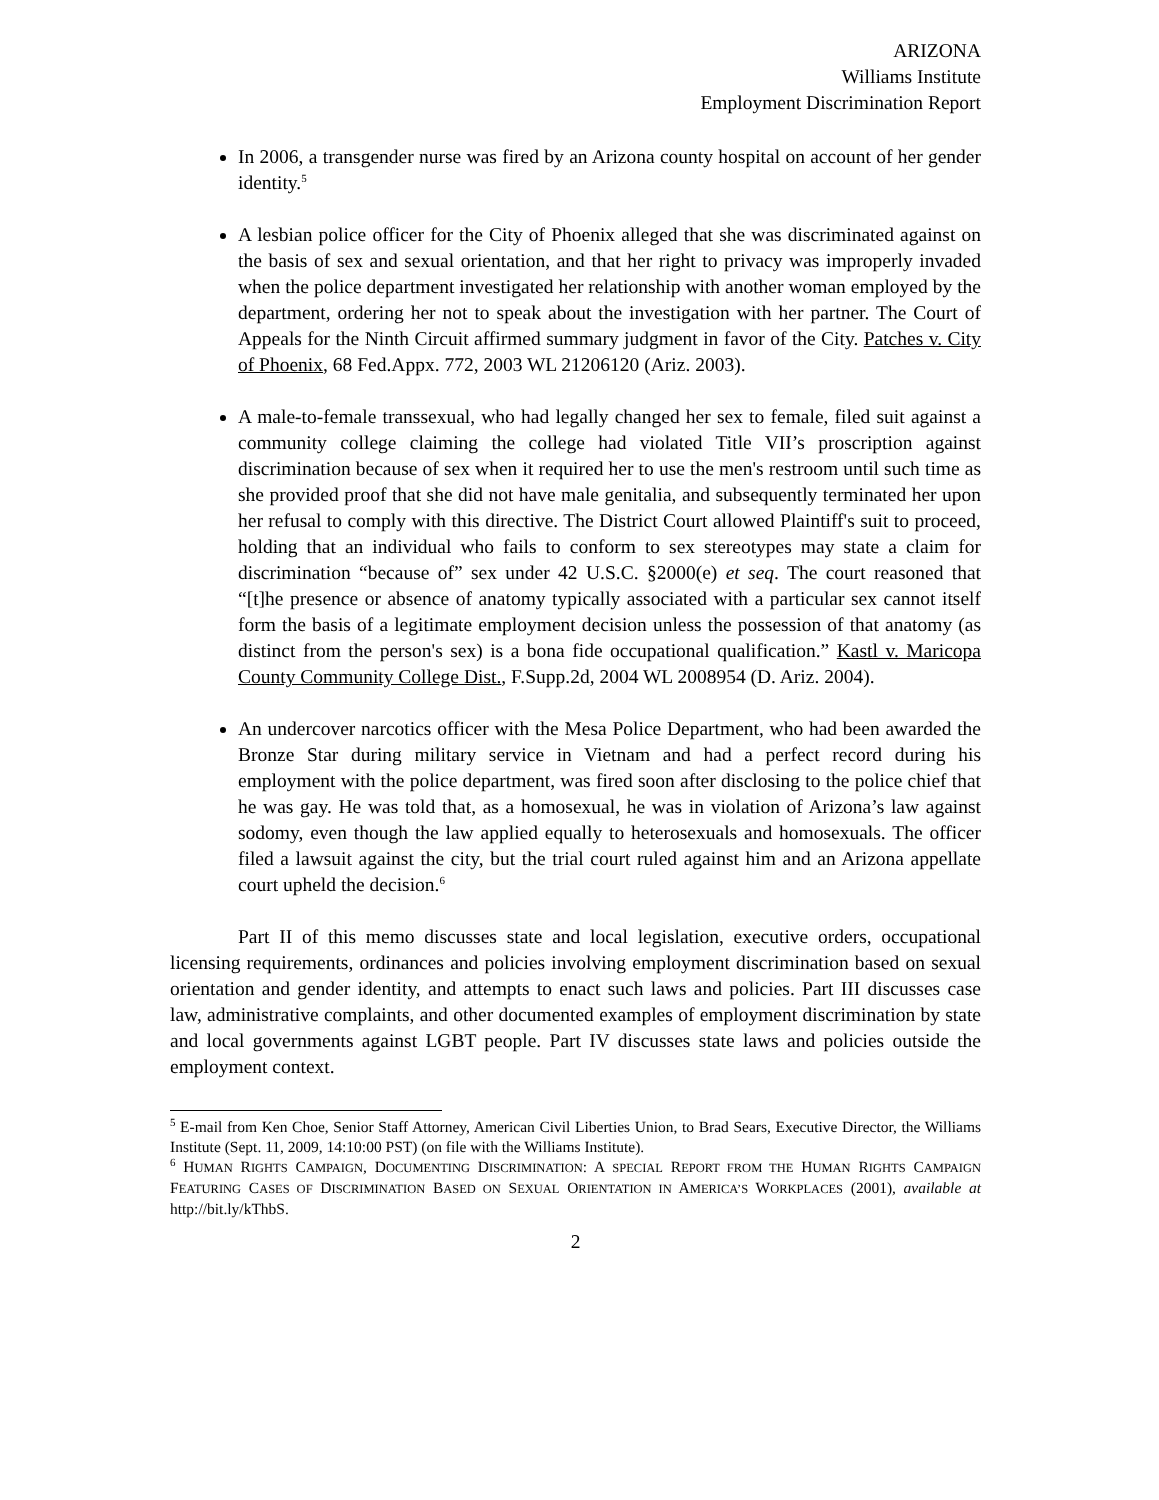ARIZONA
Williams Institute
Employment Discrimination Report
In 2006, a transgender nurse was fired by an Arizona county hospital on account of her gender identity.<sup>5</sup>
A lesbian police officer for the City of Phoenix alleged that she was discriminated against on the basis of sex and sexual orientation, and that her right to privacy was improperly invaded when the police department investigated her relationship with another woman employed by the department, ordering her not to speak about the investigation with her partner. The Court of Appeals for the Ninth Circuit affirmed summary judgment in favor of the City. Patches v. City of Phoenix, 68 Fed.Appx. 772, 2003 WL 21206120 (Ariz. 2003).
A male-to-female transsexual, who had legally changed her sex to female, filed suit against a community college claiming the college had violated Title VII’s proscription against discrimination because of sex when it required her to use the men's restroom until such time as she provided proof that she did not have male genitalia, and subsequently terminated her upon her refusal to comply with this directive. The District Court allowed Plaintiff's suit to proceed, holding that an individual who fails to conform to sex stereotypes may state a claim for discrimination “because of” sex under 42 U.S.C. §2000(e) et seq. The court reasoned that “[t]he presence or absence of anatomy typically associated with a particular sex cannot itself form the basis of a legitimate employment decision unless the possession of that anatomy (as distinct from the person's sex) is a bona fide occupational qualification.” Kastl v. Maricopa County Community College Dist., F.Supp.2d, 2004 WL 2008954 (D. Ariz. 2004).
An undercover narcotics officer with the Mesa Police Department, who had been awarded the Bronze Star during military service in Vietnam and had a perfect record during his employment with the police department, was fired soon after disclosing to the police chief that he was gay. He was told that, as a homosexual, he was in violation of Arizona’s law against sodomy, even though the law applied equally to heterosexuals and homosexuals. The officer filed a lawsuit against the city, but the trial court ruled against him and an Arizona appellate court upheld the decision.<sup>6</sup>
Part II of this memo discusses state and local legislation, executive orders, occupational licensing requirements, ordinances and policies involving employment discrimination based on sexual orientation and gender identity, and attempts to enact such laws and policies. Part III discusses case law, administrative complaints, and other documented examples of employment discrimination by state and local governments against LGBT people. Part IV discusses state laws and policies outside the employment context.
<sup>5</sup> E-mail from Ken Choe, Senior Staff Attorney, American Civil Liberties Union, to Brad Sears, Executive Director, the Williams Institute (Sept. 11, 2009, 14:10:00 PST) (on file with the Williams Institute).
<sup>6</sup> HUMAN RIGHTS CAMPAIGN, DOCUMENTING DISCRIMINATION: A SPECIAL REPORT FROM THE HUMAN RIGHTS CAMPAIGN FEATURING CASES OF DISCRIMINATION BASED ON SEXUAL ORIENTATION IN AMERICA’S WORKPLACES (2001), available at http://bit.ly/kThbS.
2